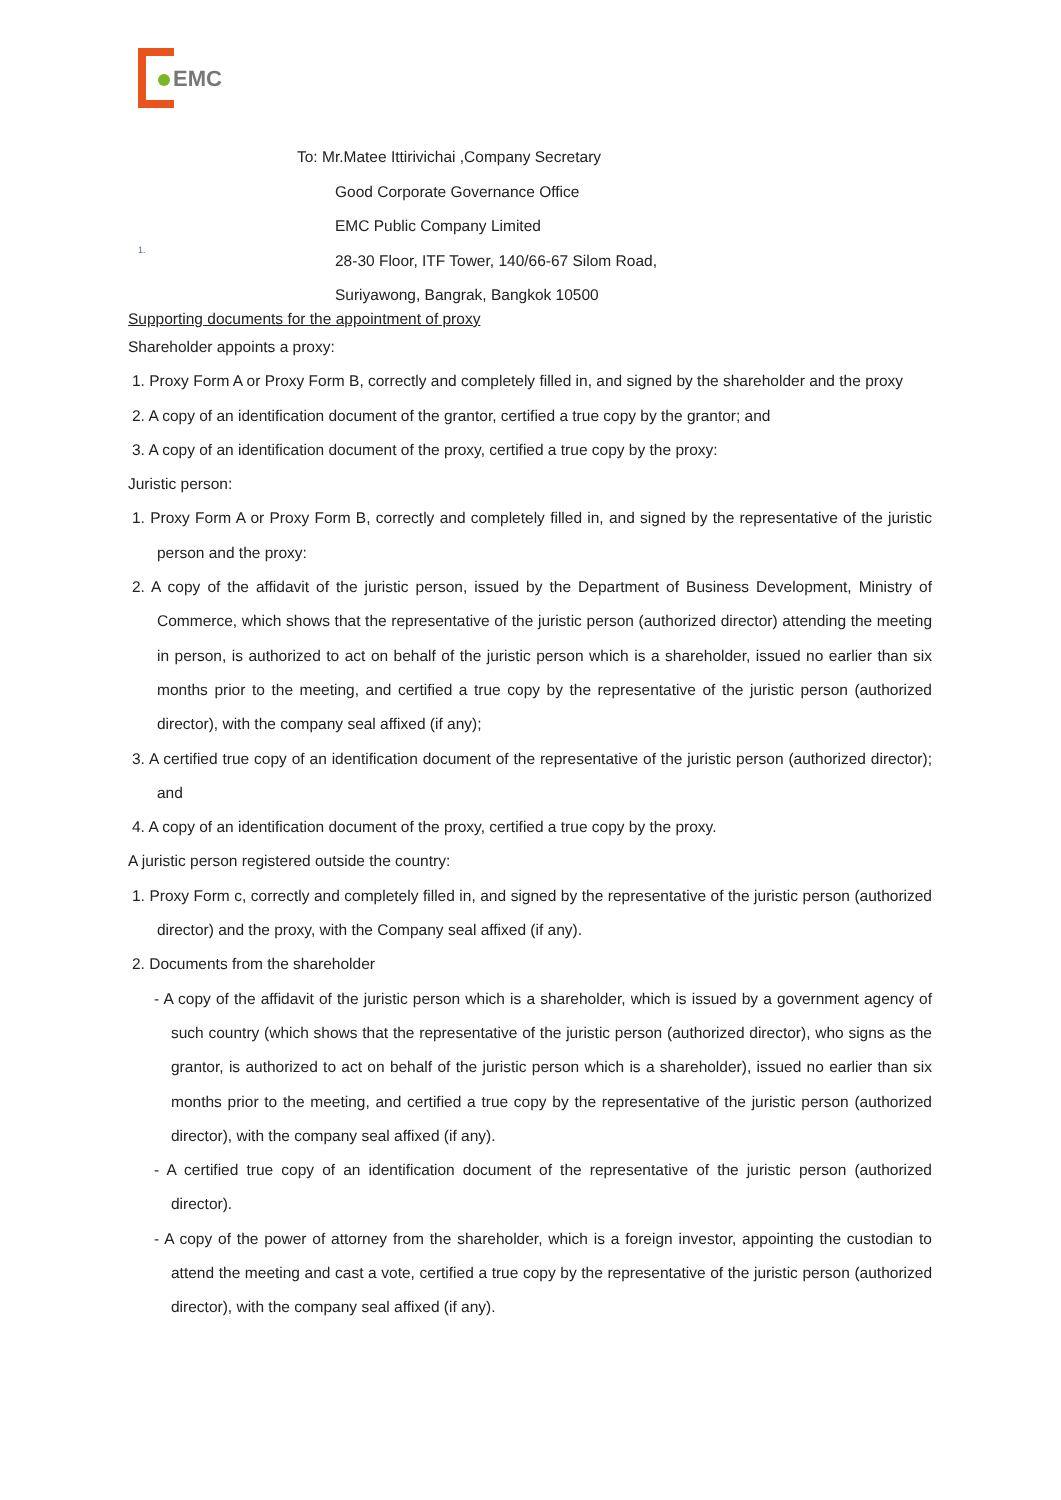EMC
To: Mr.Matee Ittirivichai ,Company Secretary
Good Corporate Governance Office
EMC Public Company Limited
28-30 Floor, ITF Tower, 140/66-67 Silom Road,
Suriyawong, Bangrak, Bangkok 10500
1.
Supporting documents for the appointment of proxy
Shareholder appoints a proxy:
1. Proxy Form A or Proxy Form B, correctly and completely filled in, and signed by the shareholder and the proxy
2. A copy of an identification document of the grantor, certified a true copy by the grantor; and
3. A copy of an identification document of the proxy, certified a true copy by the proxy:
Juristic person:
1. Proxy Form A or Proxy Form B, correctly and completely filled in, and signed by the representative of the juristic person and the proxy:
2. A copy of the affidavit of the juristic person, issued by the Department of Business Development, Ministry of Commerce, which shows that the representative of the juristic person (authorized director) attending the meeting in person, is authorized to act on behalf of the juristic person which is a shareholder, issued no earlier than six months prior to the meeting, and certified a true copy by the representative of the juristic person (authorized director), with the company seal affixed (if any);
3. A certified true copy of an identification document of the representative of the juristic person (authorized director); and
4. A copy of an identification document of the proxy, certified a true copy by the proxy.
A juristic person registered outside the country:
1. Proxy Form c, correctly and completely filled in, and signed by the representative of the juristic person (authorized director) and the proxy, with the Company seal affixed (if any).
2. Documents from the shareholder
- A copy of the affidavit of the juristic person which is a shareholder, which is issued by a government agency of such country (which shows that the representative of the juristic person (authorized director), who signs as the grantor, is authorized to act on behalf of the juristic person which is a shareholder), issued no earlier than six months prior to the meeting, and certified a true copy by the representative of the juristic person (authorized director), with the company seal affixed (if any).
- A certified true copy of an identification document of the representative of the juristic person (authorized director).
- A copy of the power of attorney from the shareholder, which is a foreign investor, appointing the custodian to attend the meeting and cast a vote, certified a true copy by the representative of the juristic person (authorized director), with the company seal affixed (if any).